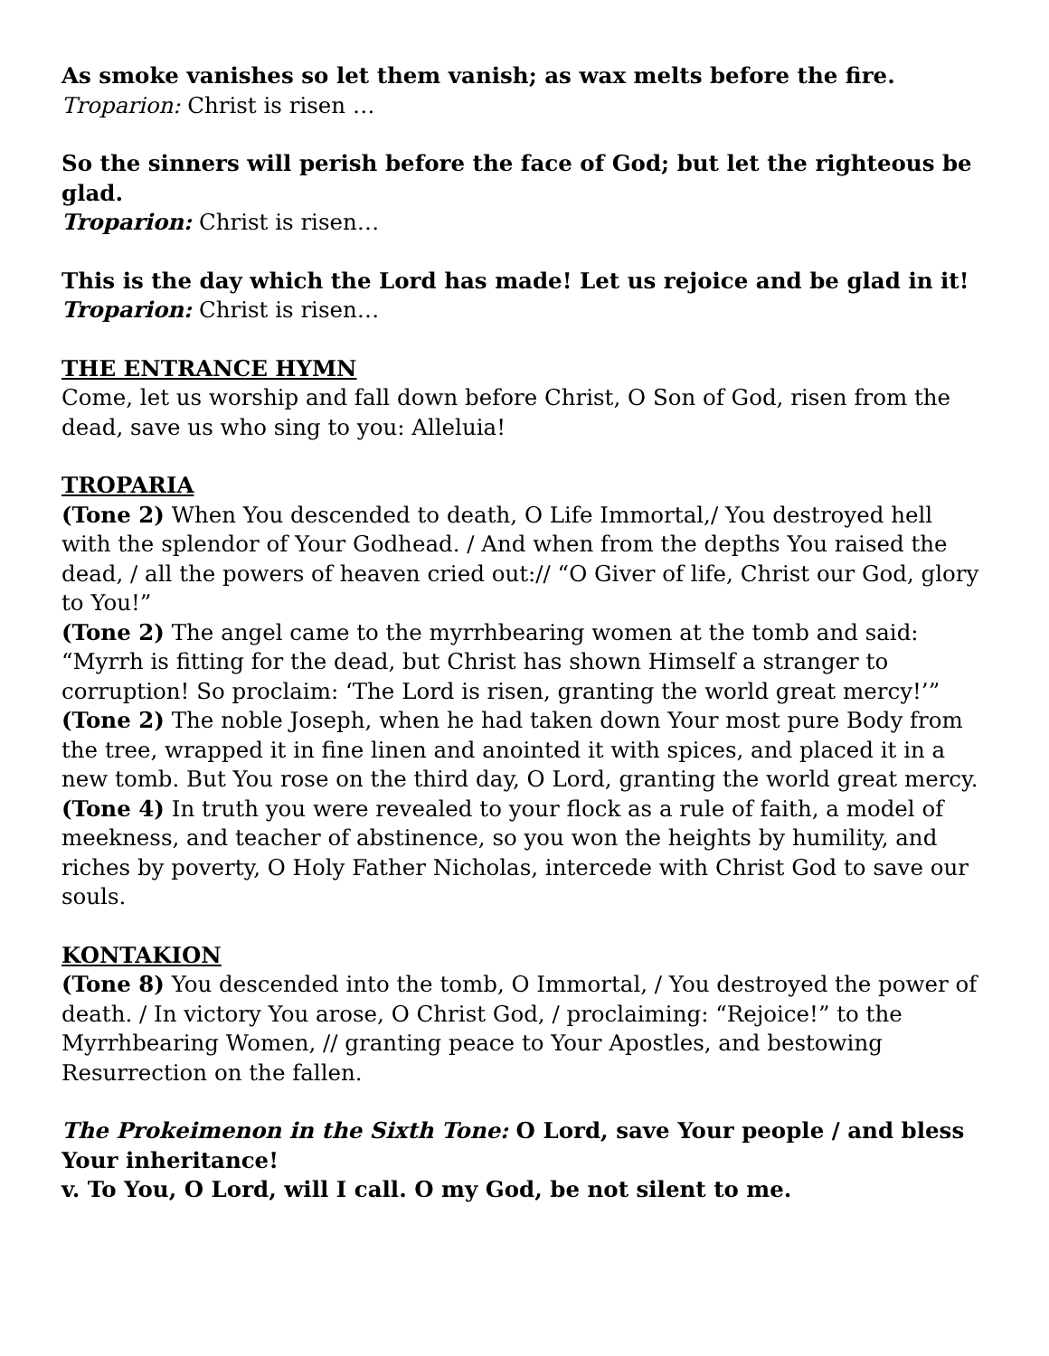As smoke vanishes so let them vanish; as wax melts before the fire. Troparion: Christ is risen …
So the sinners will perish before the face of God; but let the righteous be glad.
Troparion: Christ is risen…
This is the day which the Lord has made! Let us rejoice and be glad in it! Troparion: Christ is risen…
THE ENTRANCE HYMN
Come, let us worship and fall down before Christ, O Son of God, risen from the dead, save us who sing to you: Alleluia!
TROPARIA
(Tone 2) When You descended to death, O Life Immortal,/ You destroyed hell with the splendor of Your Godhead. / And when from the depths You raised the dead, / all the powers of heaven cried out:// “O Giver of life, Christ our God, glory to You!”
(Tone 2) The angel came to the myrrhbearing women at the tomb and said: “Myrrh is fitting for the dead, but Christ has shown Himself a stranger to corruption! So proclaim: ‘The Lord is risen, granting the world great mercy!’”
(Tone 2) The noble Joseph, when he had taken down Your most pure Body from the tree, wrapped it in fine linen and anointed it with spices, and placed it in a new tomb. But You rose on the third day, O Lord, granting the world great mercy.
(Tone 4) In truth you were revealed to your flock as a rule of faith, a model of meekness, and teacher of abstinence, so you won the heights by humility, and riches by poverty, O Holy Father Nicholas, intercede with Christ God to save our souls.
KONTAKION
(Tone 8) You descended into the tomb, O Immortal, / You destroyed the power of death. / In victory You arose, O Christ God, / proclaiming: “Rejoice!” to the Myrrhbearing Women, // granting peace to Your Apostles, and bestowing Resurrection on the fallen.
The Prokeimenon in the Sixth Tone: O Lord, save Your people / and bless Your inheritance!
v. To You, O Lord, will I call. O my God, be not silent to me.